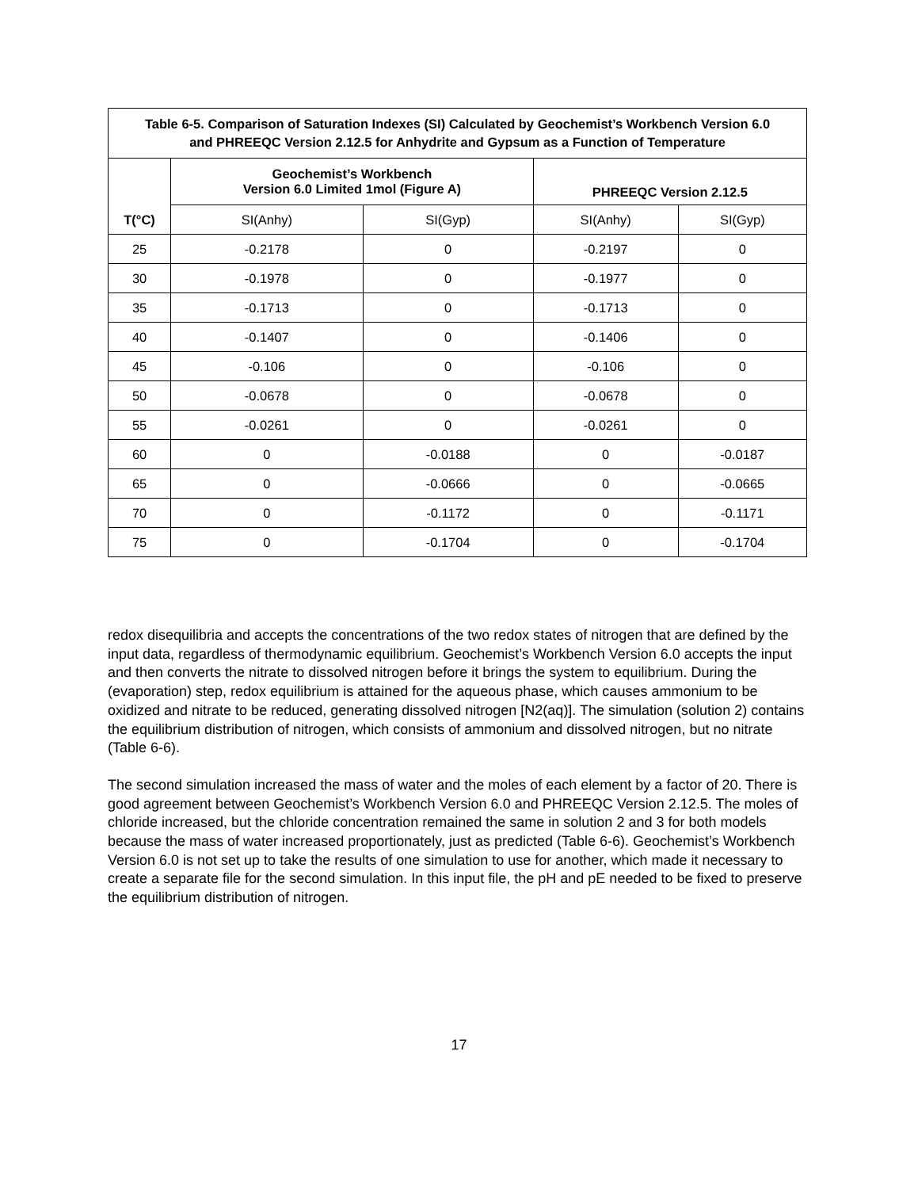| Table 6-5. Comparison of Saturation Indexes (SI) Calculated by Geochemist’s Workbench Version 6.0 and PHREEQC Version 2.12.5 for Anhydrite and Gypsum as a Function of Temperature | | | | |
| --- | --- | --- | --- | --- |
| T(°C) | Geochemist’s Workbench Version 6.0 Limited 1mol (Figure A) | | PHREEQC Version 2.12.5 | |
| | SI(Anhy) | SI(Gyp) | SI(Anhy) | SI(Gyp) |
| 25 | -0.2178 | 0 | -0.2197 | 0 |
| 30 | -0.1978 | 0 | -0.1977 | 0 |
| 35 | -0.1713 | 0 | -0.1713 | 0 |
| 40 | -0.1407 | 0 | -0.1406 | 0 |
| 45 | -0.106 | 0 | -0.106 | 0 |
| 50 | -0.0678 | 0 | -0.0678 | 0 |
| 55 | -0.0261 | 0 | -0.0261 | 0 |
| 60 | 0 | -0.0188 | 0 | -0.0187 |
| 65 | 0 | -0.0666 | 0 | -0.0665 |
| 70 | 0 | -0.1172 | 0 | -0.1171 |
| 75 | 0 | -0.1704 | 0 | -0.1704 |
redox disequilibria and accepts the concentrations of the two redox states of nitrogen that are defined by the input data, regardless of thermodynamic equilibrium. Geochemist’s Workbench Version 6.0 accepts the input and then converts the nitrate to dissolved nitrogen before it brings the system to equilibrium. During the (evaporation) step, redox equilibrium is attained for the aqueous phase, which causes ammonium to be oxidized and nitrate to be reduced, generating dissolved nitrogen [N2(aq)]. The simulation (solution 2) contains the equilibrium distribution of nitrogen, which consists of ammonium and dissolved nitrogen, but no nitrate (Table 6-6).
The second simulation increased the mass of water and the moles of each element by a factor of 20. There is good agreement between Geochemist’s Workbench Version 6.0 and PHREEQC Version 2.12.5. The moles of chloride increased, but the chloride concentration remained the same in solution 2 and 3 for both models because the mass of water increased proportionately, just as predicted (Table 6-6). Geochemist’s Workbench Version 6.0 is not set up to take the results of one simulation to use for another, which made it necessary to create a separate file for the second simulation. In this input file, the pH and pE needed to be fixed to preserve the equilibrium distribution of nitrogen.
17